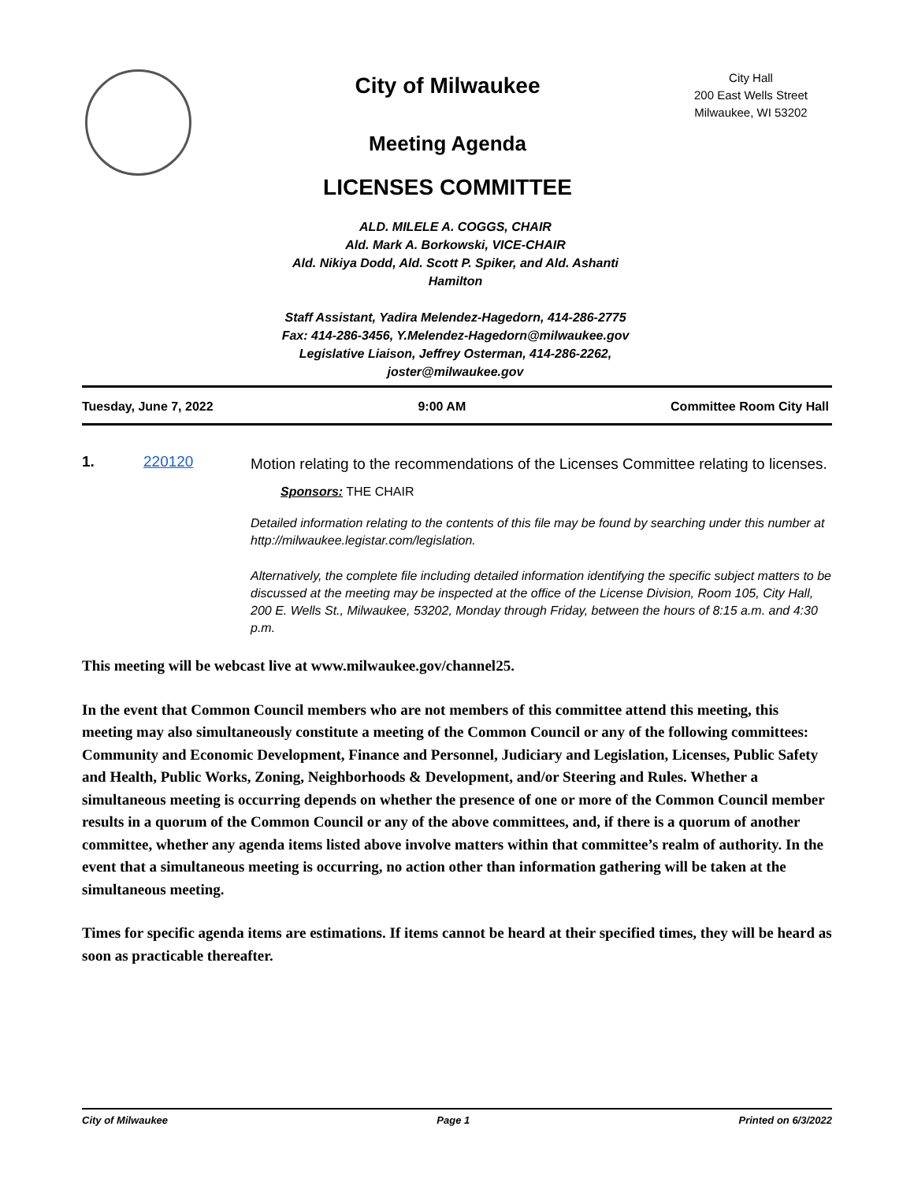City of Milwaukee
Meeting Agenda
LICENSES COMMITTEE
City Hall
200 East Wells Street
Milwaukee, WI 53202
ALD. MILELE A. COGGS, CHAIR
Ald. Mark A. Borkowski, VICE-CHAIR
Ald. Nikiya Dodd, Ald. Scott P. Spiker, and Ald. Ashanti Hamilton
Staff Assistant, Yadira Melendez-Hagedorn, 414-286-2775
Fax: 414-286-3456, Y.Melendez-Hagedorn@milwaukee.gov
Legislative Liaison, Jeffrey Osterman, 414-286-2262, joster@milwaukee.gov
Tuesday, June 7, 2022 9:00 AM Committee Room City Hall
1. 220120
Motion relating to the recommendations of the Licenses Committee relating to licenses.
Sponsors: THE CHAIR
Detailed information relating to the contents of this file may be found by searching under this number at http://milwaukee.legistar.com/legislation.
Alternatively, the complete file including detailed information identifying the specific subject matters to be discussed at the meeting may be inspected at the office of the License Division, Room 105, City Hall, 200 E. Wells St., Milwaukee, 53202, Monday through Friday, between the hours of 8:15 a.m. and 4:30 p.m.
This meeting will be webcast live at www.milwaukee.gov/channel25.
In the event that Common Council members who are not members of this committee attend this meeting, this meeting may also simultaneously constitute a meeting of the Common Council or any of the following committees: Community and Economic Development, Finance and Personnel, Judiciary and Legislation, Licenses, Public Safety and Health, Public Works, Zoning, Neighborhoods & Development, and/or Steering and Rules. Whether a simultaneous meeting is occurring depends on whether the presence of one or more of the Common Council member results in a quorum of the Common Council or any of the above committees, and, if there is a quorum of another committee, whether any agenda items listed above involve matters within that committee’s realm of authority. In the event that a simultaneous meeting is occurring, no action other than information gathering will be taken at the simultaneous meeting.
Times for specific agenda items are estimations. If items cannot be heard at their specified times, they will be heard as soon as practicable thereafter.
City of Milwaukee Page 1 Printed on 6/3/2022